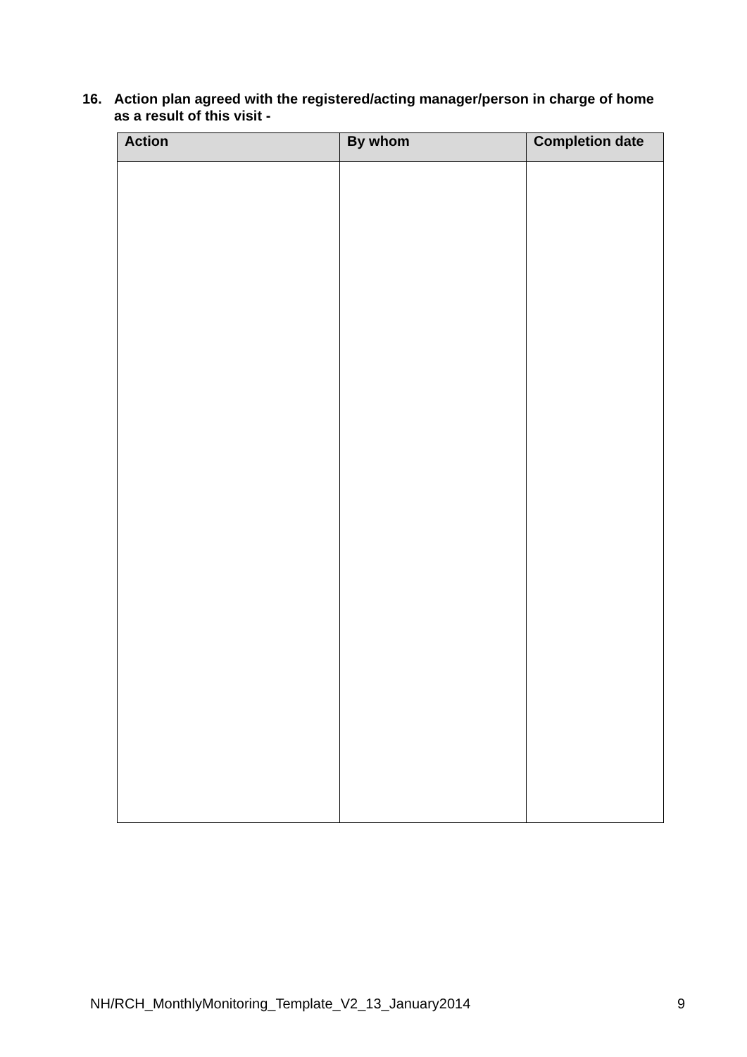16. Action plan agreed with the registered/acting manager/person in charge of home as a result of this visit -
| Action | By whom | Completion date |
| --- | --- | --- |
NH/RCH_MonthlyMonitoring_Template_V2_13_January2014 9